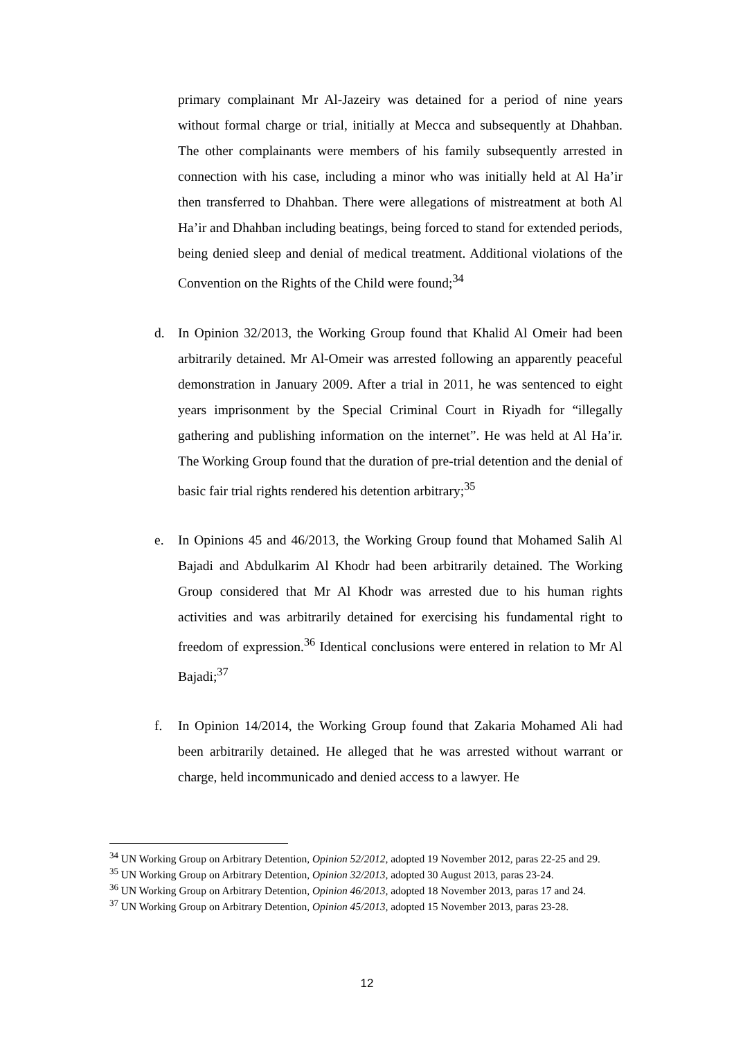primary complainant Mr Al-Jazeiry was detained for a period of nine years without formal charge or trial, initially at Mecca and subsequently at Dhahban. The other complainants were members of his family subsequently arrested in connection with his case, including a minor who was initially held at Al Ha’ir then transferred to Dhahban. There were allegations of mistreatment at both Al Ha’ir and Dhahban including beatings, being forced to stand for extended periods, being denied sleep and denial of medical treatment. Additional violations of the Convention on the Rights of the Child were found;<sup>34</sup>
d. In Opinion 32/2013, the Working Group found that Khalid Al Omeir had been arbitrarily detained. Mr Al-Omeir was arrested following an apparently peaceful demonstration in January 2009. After a trial in 2011, he was sentenced to eight years imprisonment by the Special Criminal Court in Riyadh for “illegally gathering and publishing information on the internet”. He was held at Al Ha’ir. The Working Group found that the duration of pre-trial detention and the denial of basic fair trial rights rendered his detention arbitrary;<sup>35</sup>
e. In Opinions 45 and 46/2013, the Working Group found that Mohamed Salih Al Bajadi and Abdulkarim Al Khodr had been arbitrarily detained. The Working Group considered that Mr Al Khodr was arrested due to his human rights activities and was arbitrarily detained for exercising his fundamental right to freedom of expression.<sup>36</sup> Identical conclusions were entered in relation to Mr Al Bajadi;<sup>37</sup>
f. In Opinion 14/2014, the Working Group found that Zakaria Mohamed Ali had been arbitrarily detained. He alleged that he was arrested without warrant or charge, held incommunicado and denied access to a lawyer. He
<sup>34</sup> UN Working Group on Arbitrary Detention, Opinion 52/2012, adopted 19 November 2012, paras 22-25 and 29.
<sup>35</sup> UN Working Group on Arbitrary Detention, Opinion 32/2013, adopted 30 August 2013, paras 23-24.
<sup>36</sup> UN Working Group on Arbitrary Detention, Opinion 46/2013, adopted 18 November 2013, paras 17 and 24.
<sup>37</sup> UN Working Group on Arbitrary Detention, Opinion 45/2013, adopted 15 November 2013, paras 23-28.
12